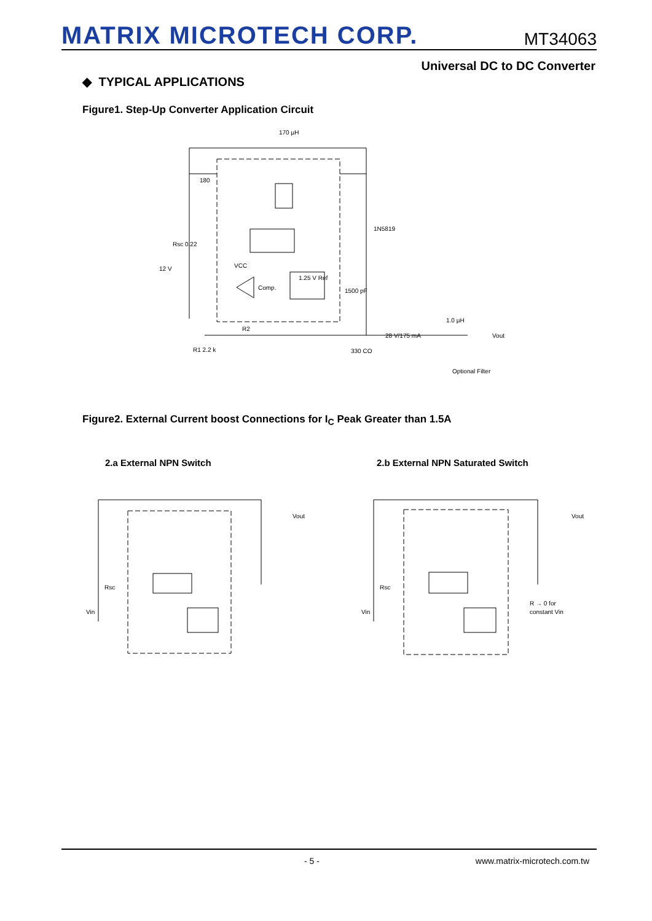MATRIX MICROTECH CORP. MT34063
Universal DC to DC Converter
◆ TYPICAL APPLICATIONS
Figure1. Step-Up Converter Application Circuit
170 µH
180
Rsc 0.22
12 V
VCC
Comp.
1.25 V Ref
1N5819
1500 pF
28 V/175 mA
R2
R1 2.2 k
330 CO
1.0 µH
Vout
Optional Filter
Figure2. External Current boost Connections for I<sub>C</sub> Peak Greater than 1.5A
2.a External NPN Switch 2.b External NPN Saturated Switch
Rsc
Vin
Vout
Rsc
Vin
Vout
R → 0 for
constant Vin
- 5 - www.matrix-microtech.com.tw